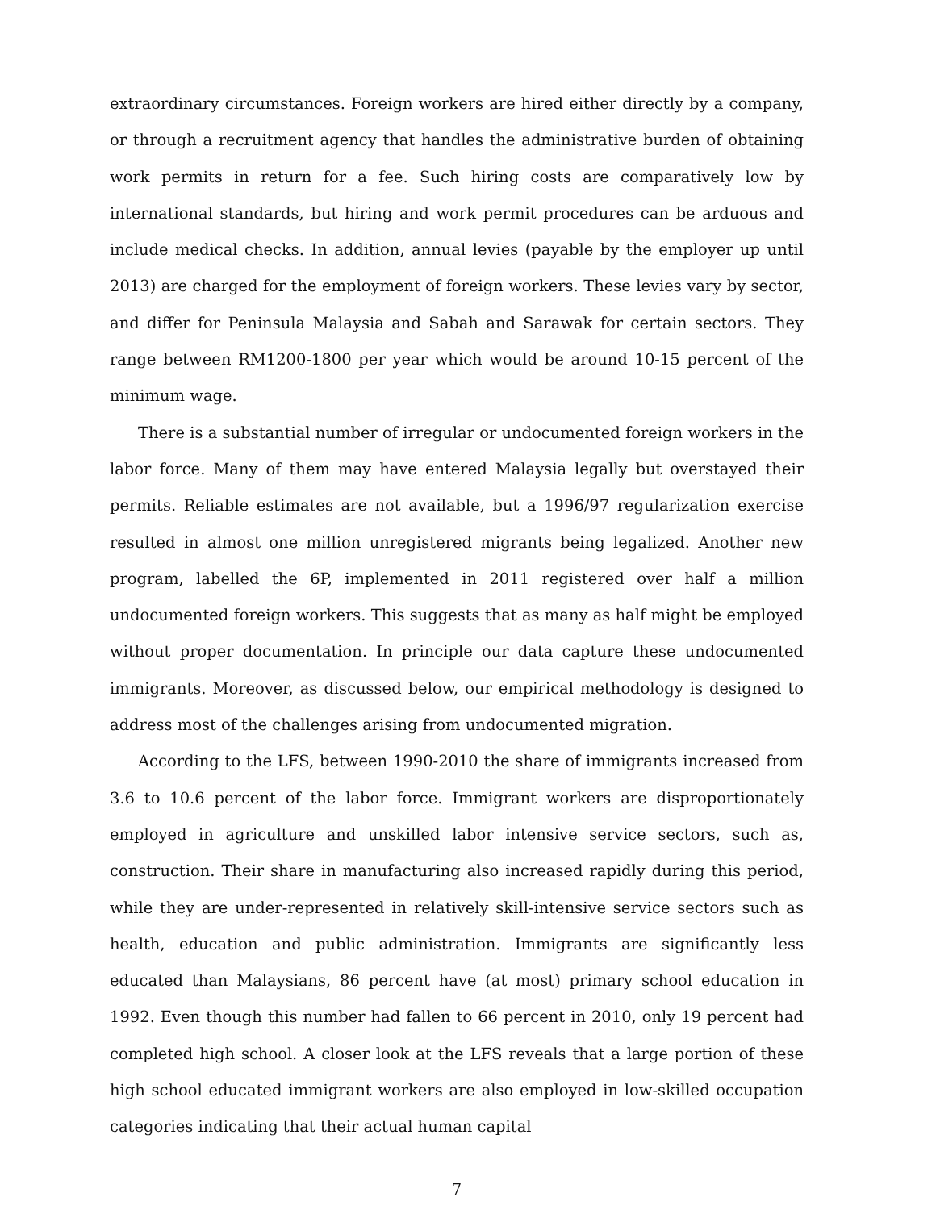extraordinary circumstances. Foreign workers are hired either directly by a company, or through a recruitment agency that handles the administrative burden of obtaining work permits in return for a fee. Such hiring costs are comparatively low by international standards, but hiring and work permit procedures can be arduous and include medical checks. In addition, annual levies (payable by the employer up until 2013) are charged for the employment of foreign workers. These levies vary by sector, and differ for Peninsula Malaysia and Sabah and Sarawak for certain sectors. They range between RM1200-1800 per year which would be around 10-15 percent of the minimum wage.
There is a substantial number of irregular or undocumented foreign workers in the labor force. Many of them may have entered Malaysia legally but overstayed their permits. Reliable estimates are not available, but a 1996/97 regularization exercise resulted in almost one million unregistered migrants being legalized. Another new program, labelled the 6P, implemented in 2011 registered over half a million undocumented foreign workers. This suggests that as many as half might be employed without proper documentation. In principle our data capture these undocumented immigrants. Moreover, as discussed below, our empirical methodology is designed to address most of the challenges arising from undocumented migration.
According to the LFS, between 1990-2010 the share of immigrants increased from 3.6 to 10.6 percent of the labor force. Immigrant workers are disproportionately employed in agriculture and unskilled labor intensive service sectors, such as, construction. Their share in manufacturing also increased rapidly during this period, while they are under-represented in relatively skill-intensive service sectors such as health, education and public administration. Immigrants are significantly less educated than Malaysians, 86 percent have (at most) primary school education in 1992. Even though this number had fallen to 66 percent in 2010, only 19 percent had completed high school. A closer look at the LFS reveals that a large portion of these high school educated immigrant workers are also employed in low-skilled occupation categories indicating that their actual human capital
7